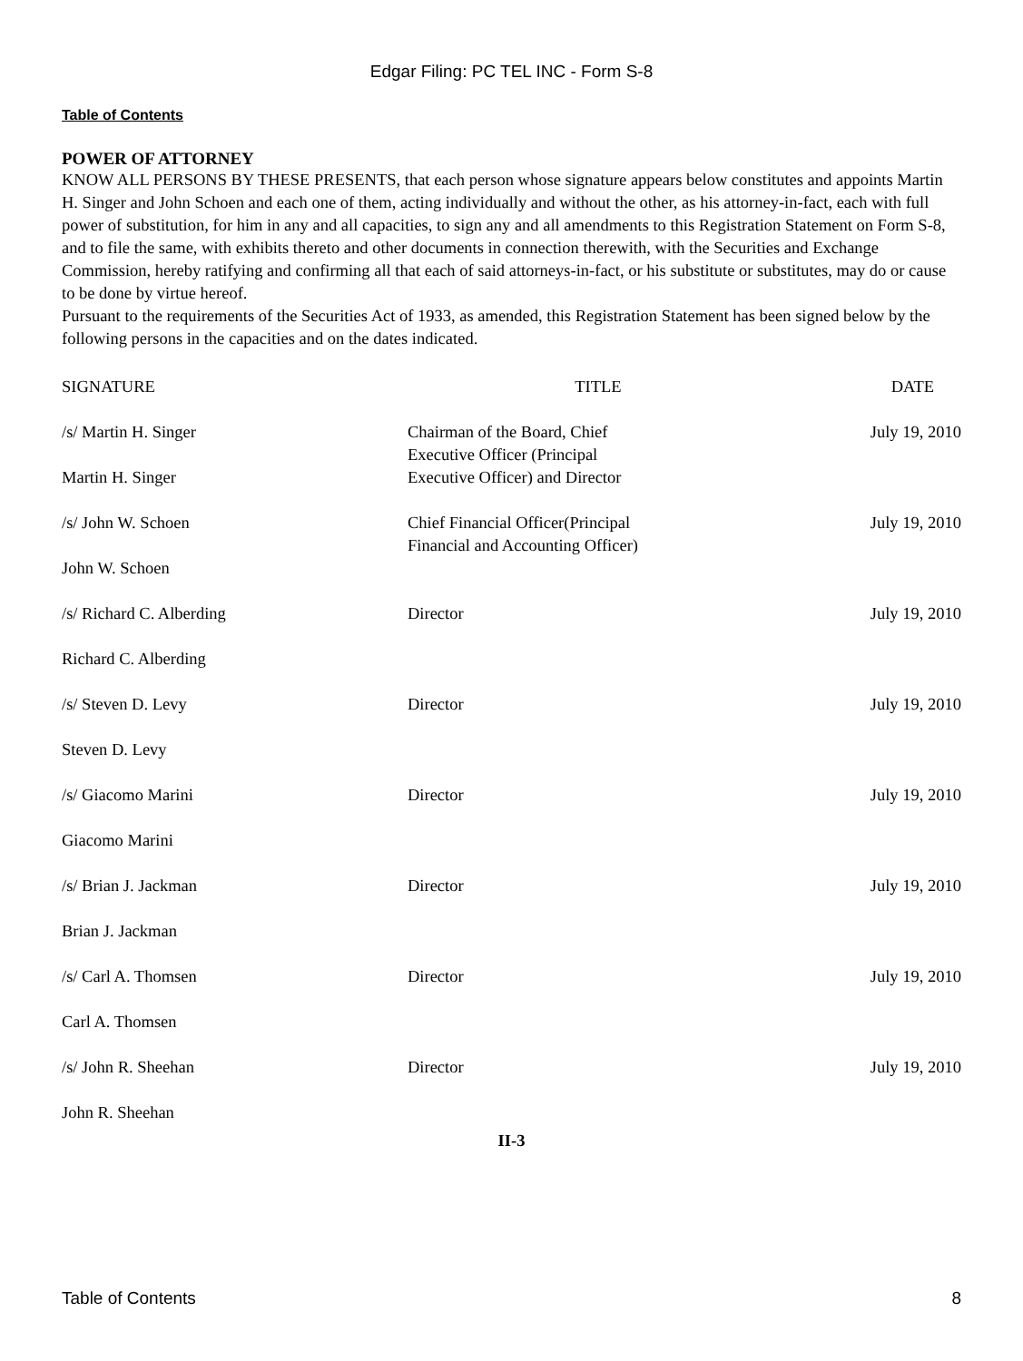Edgar Filing: PC TEL INC - Form S-8
Table of Contents
POWER OF ATTORNEY
KNOW ALL PERSONS BY THESE PRESENTS, that each person whose signature appears below constitutes and appoints Martin H. Singer and John Schoen and each one of them, acting individually and without the other, as his attorney-in-fact, each with full power of substitution, for him in any and all capacities, to sign any and all amendments to this Registration Statement on Form S-8, and to file the same, with exhibits thereto and other documents in connection therewith, with the Securities and Exchange Commission, hereby ratifying and confirming all that each of said attorneys-in-fact, or his substitute or substitutes, may do or cause to be done by virtue hereof.
Pursuant to the requirements of the Securities Act of 1933, as amended, this Registration Statement has been signed below by the following persons in the capacities and on the dates indicated.
| SIGNATURE | TITLE | DATE |
| --- | --- | --- |
| /s/ Martin H. Singer Martin H. Singer | Chairman of the Board, Chief Executive Officer (Principal Executive Officer) and Director | July 19, 2010 |
| /s/ John W. Schoen John W. Schoen | Chief Financial Officer(Principal Financial and Accounting Officer) | July 19, 2010 |
| /s/ Richard C. Alberding Richard C. Alberding | Director | July 19, 2010 |
| /s/ Steven D. Levy Steven D. Levy | Director | July 19, 2010 |
| /s/ Giacomo Marini Giacomo Marini | Director | July 19, 2010 |
| /s/ Brian J. Jackman Brian J. Jackman | Director | July 19, 2010 |
| /s/ Carl A. Thomsen Carl A. Thomsen | Director | July 19, 2010 |
| /s/ John R. Sheehan John R. Sheehan | Director | July 19, 2010 |
II-3
Table of Contents 8